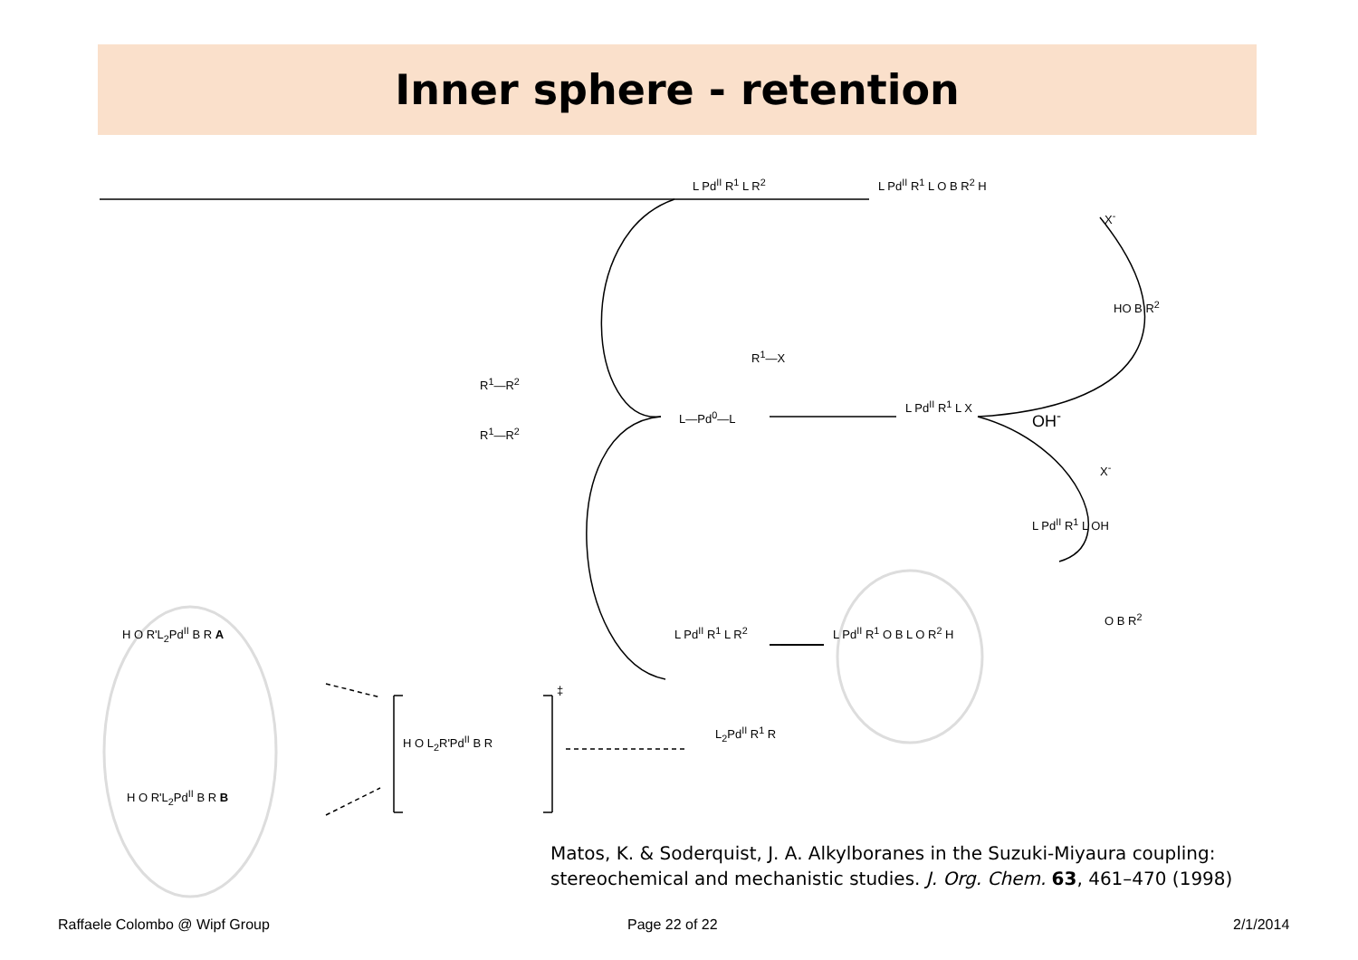Inner sphere - retention
L Pd<sup>II</sup> R<sup>1</sup> L R<sup>2</sup> L Pd<sup>II</sup> R<sup>1</sup> L O B R<sup>2</sup> H
X<sup>-</sup>
HO B R<sup>2</sup>
R<sup>1</sup>—X
R<sup>1</sup>—R<sup>2</sup>
R<sup>1</sup>—R<sup>2</sup>
L—Pd<sup>0</sup>—L
L Pd<sup>II</sup> R<sup>1</sup> L X
OH<sup>-</sup>
X<sup>-</sup>
L Pd<sup>II</sup> R<sup>1</sup> L OH
O B R<sup>2</sup>
L Pd<sup>II</sup> R<sup>1</sup> L R<sup>2</sup> L Pd<sup>II</sup> R<sup>1</sup> O B L O R<sup>2</sup> H H O R'L<sub>2</sub>Pd<sup>II</sup> B R A
H O L<sub>2</sub>R'Pd<sup>II</sup> B R
‡
L<sub>2</sub>Pd<sup>II</sup> R<sup>1</sup> R
H O R'L<sub>2</sub>Pd<sup>II</sup> B R B
Matos, K. & Soderquist, J. A. Alkylboranes in the Suzuki-Miyaura coupling:
stereochemical and mechanistic studies. J. Org. Chem. 63, 461–470 (1998)
Raffaele Colombo @ Wipf Group Page 22 of 22 2/1/2014